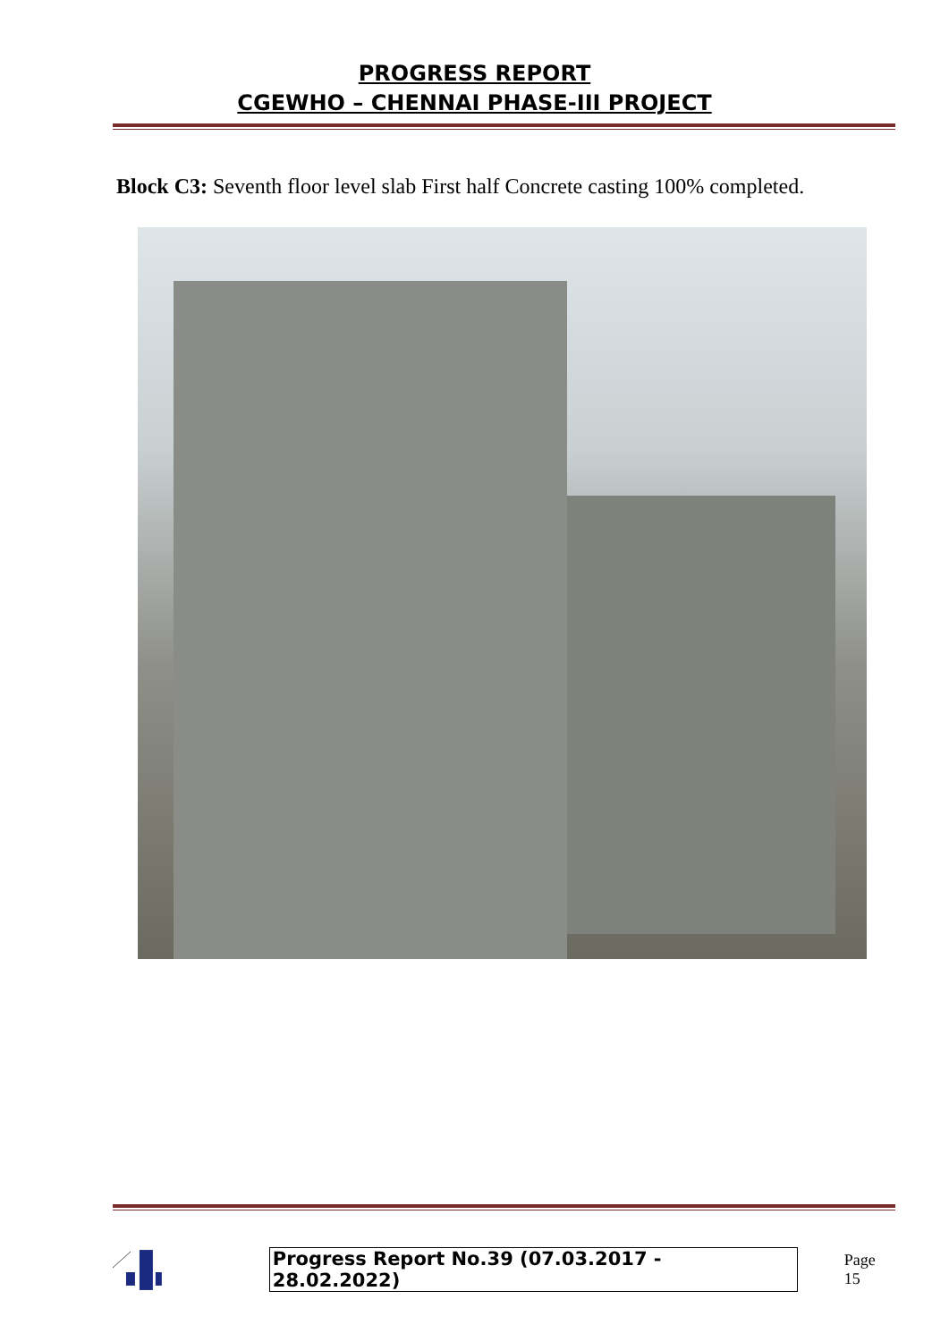PROGRESS REPORT
CGEWHO – CHENNAI PHASE-III PROJECT
Block C3: Seventh floor level slab First half Concrete casting 100% completed.
Progress Report No.39 (07.03.2017 - 28.02.2022) Page 15